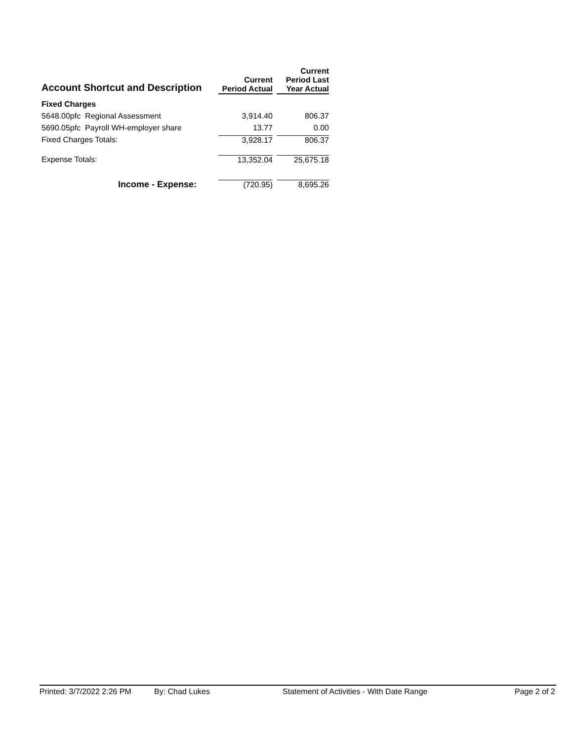| Account Shortcut and Description | Current Period Actual | Current Period Last Year Actual |
| --- | --- | --- |
| Fixed Charges | | |
| 5648.00pfc Regional Assessment | 3,914.40 | 806.37 |
| 5690.05pfc Payroll WH-employer share | 13.77 | 0.00 |
| Fixed Charges Totals: | 3,928.17 | 806.37 |
| Expense Totals: | 13,352.04 | 25,675.18 |
| Income - Expense: | (720.95) | 8,695.26 |
Printed: 3/7/2022 2:26 PM By: Chad Lukes Statement of Activities - With Date Range Page 2 of 2